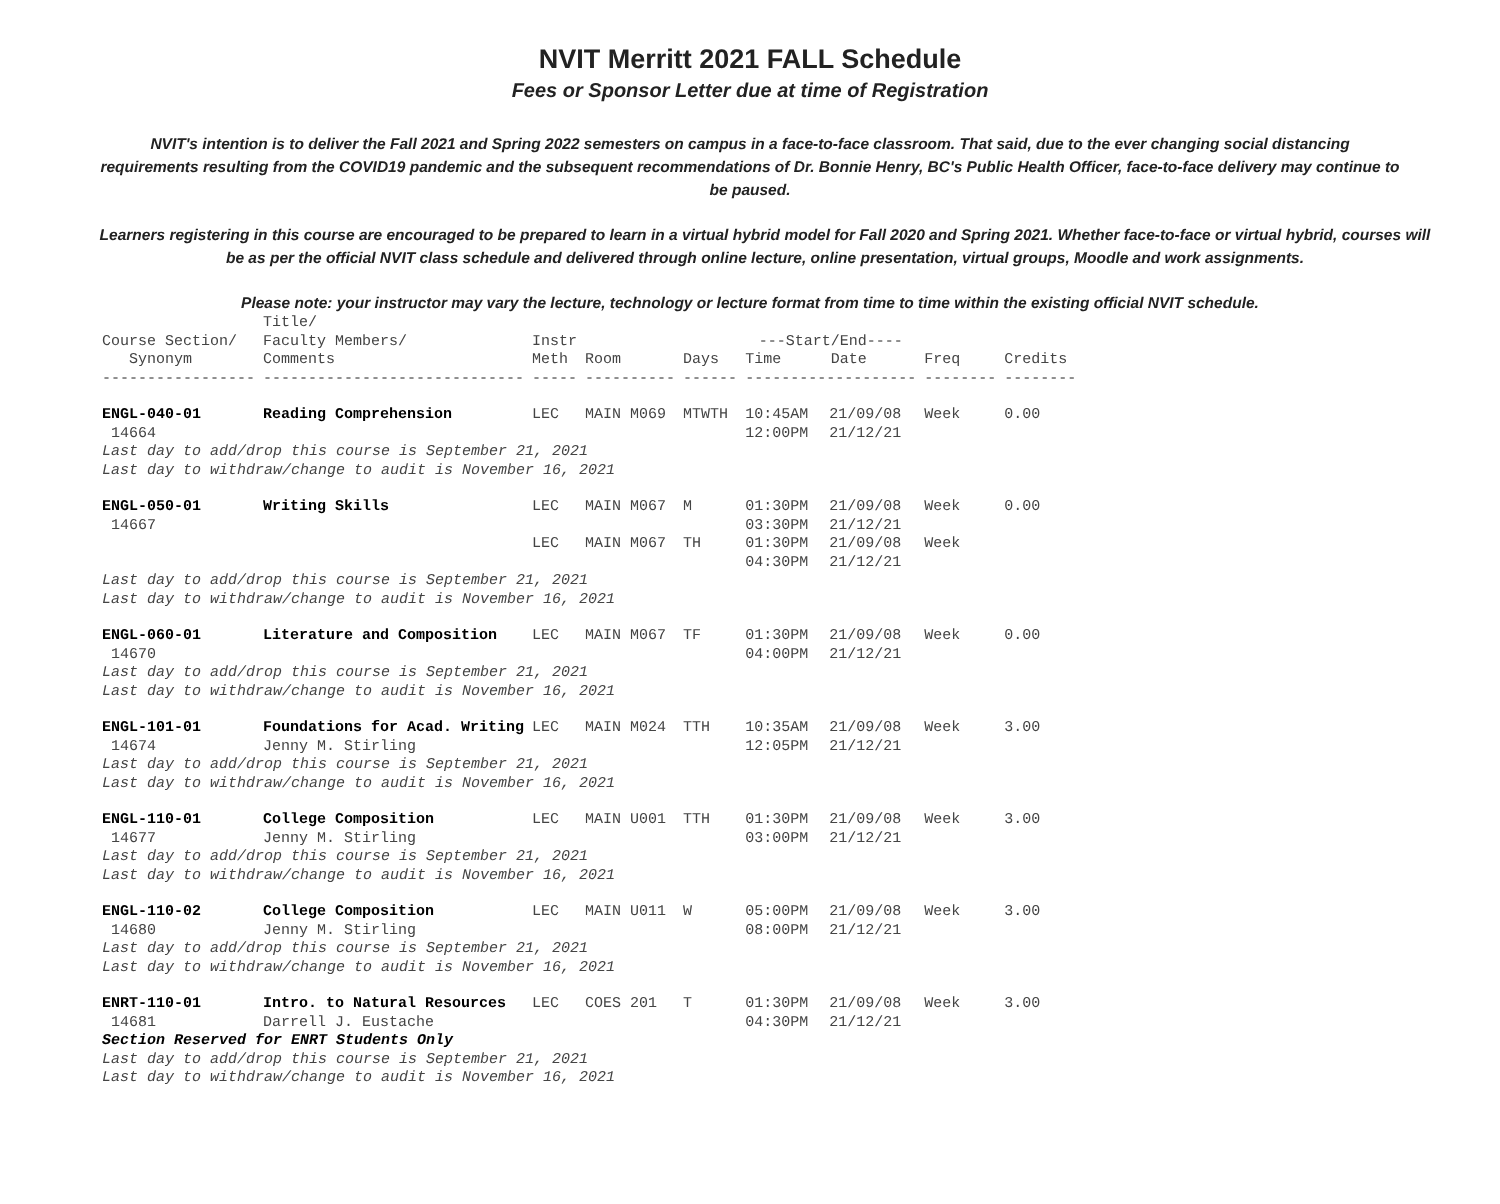NVIT Merritt 2021 FALL Schedule
Fees or Sponsor Letter due at time of Registration
NVIT's intention is to deliver the Fall 2021 and Spring 2022 semesters on campus in a face-to-face classroom. That said, due to the ever changing social distancing requirements resulting from the COVID19 pandemic and the subsequent recommendations of Dr. Bonnie Henry, BC's Public Health Officer, face-to-face delivery may continue to be paused.
Learners registering in this course are encouraged to be prepared to learn in a virtual hybrid model for Fall 2020 and Spring 2021. Whether face-to-face or virtual hybrid, courses will be as per the official NVIT class schedule and delivered through online lecture, online presentation, virtual groups, Moodle and work assignments.
Please note: your instructor may vary the lecture, technology or lecture format from time to time within the existing official NVIT schedule.
| Course Section/ Synonym ----------------- | Title/ Faculty Members/ Comments ----------------------------- | Instr Meth ----- | Room ---------- | Days ------ | ---Start/End---- Time Date ------------------- | | Freq -------- | Credits -------- |
| --- | --- | --- | --- | --- | --- | --- | --- | --- |
| ENGL-040-01 14664 | Reading Comprehension | LEC | MAIN M069 | MTWTH | 10:45AM 12:00PM | 21/09/08 21/12/21 | Week | 0.00 |
| Last day to add/drop this course is September 21, 2021 Last day to withdraw/change to audit is November 16, 2021 | | | | | | | | |
| ENGL-050-01 14667 | Writing Skills | LEC | MAIN M067 | M | 01:30PM 03:30PM | 21/09/08 21/12/21 | Week | 0.00 |
| | | LEC | MAIN M067 | TH | 01:30PM 04:30PM | 21/09/08 21/12/21 | Week | |
| Last day to add/drop this course is September 21, 2021 Last day to withdraw/change to audit is November 16, 2021 | | | | | | | | |
| ENGL-060-01 14670 | Literature and Composition | LEC | MAIN M067 | TF | 01:30PM 04:00PM | 21/09/08 21/12/21 | Week | 0.00 |
| Last day to add/drop this course is September 21, 2021 Last day to withdraw/change to audit is November 16, 2021 | | | | | | | | |
| ENGL-101-01 14674 | Foundations for Acad. Writing Jenny M. Stirling | LEC | MAIN M024 | TTH | 10:35AM 12:05PM | 21/09/08 21/12/21 | Week | 3.00 |
| Last day to add/drop this course is September 21, 2021 Last day to withdraw/change to audit is November 16, 2021 | | | | | | | | |
| ENGL-110-01 14677 | College Composition Jenny M. Stirling | LEC | MAIN U001 | TTH | 01:30PM 03:00PM | 21/09/08 21/12/21 | Week | 3.00 |
| Last day to add/drop this course is September 21, 2021 Last day to withdraw/change to audit is November 16, 2021 | | | | | | | | |
| ENGL-110-02 14680 | College Composition Jenny M. Stirling | LEC | MAIN U011 | W | 05:00PM 08:00PM | 21/09/08 21/12/21 | Week | 3.00 |
| Last day to add/drop this course is September 21, 2021 Last day to withdraw/change to audit is November 16, 2021 | | | | | | | | |
| ENRT-110-01 14681 | Intro. to Natural Resources Darrell J. Eustache | LEC | COES 201 | T | 01:30PM 04:30PM | 21/09/08 21/12/21 | Week | 3.00 |
| Section Reserved for ENRT Students Only Last day to add/drop this course is September 21, 2021 Last day to withdraw/change to audit is November 16, 2021 | | | | | | | | |